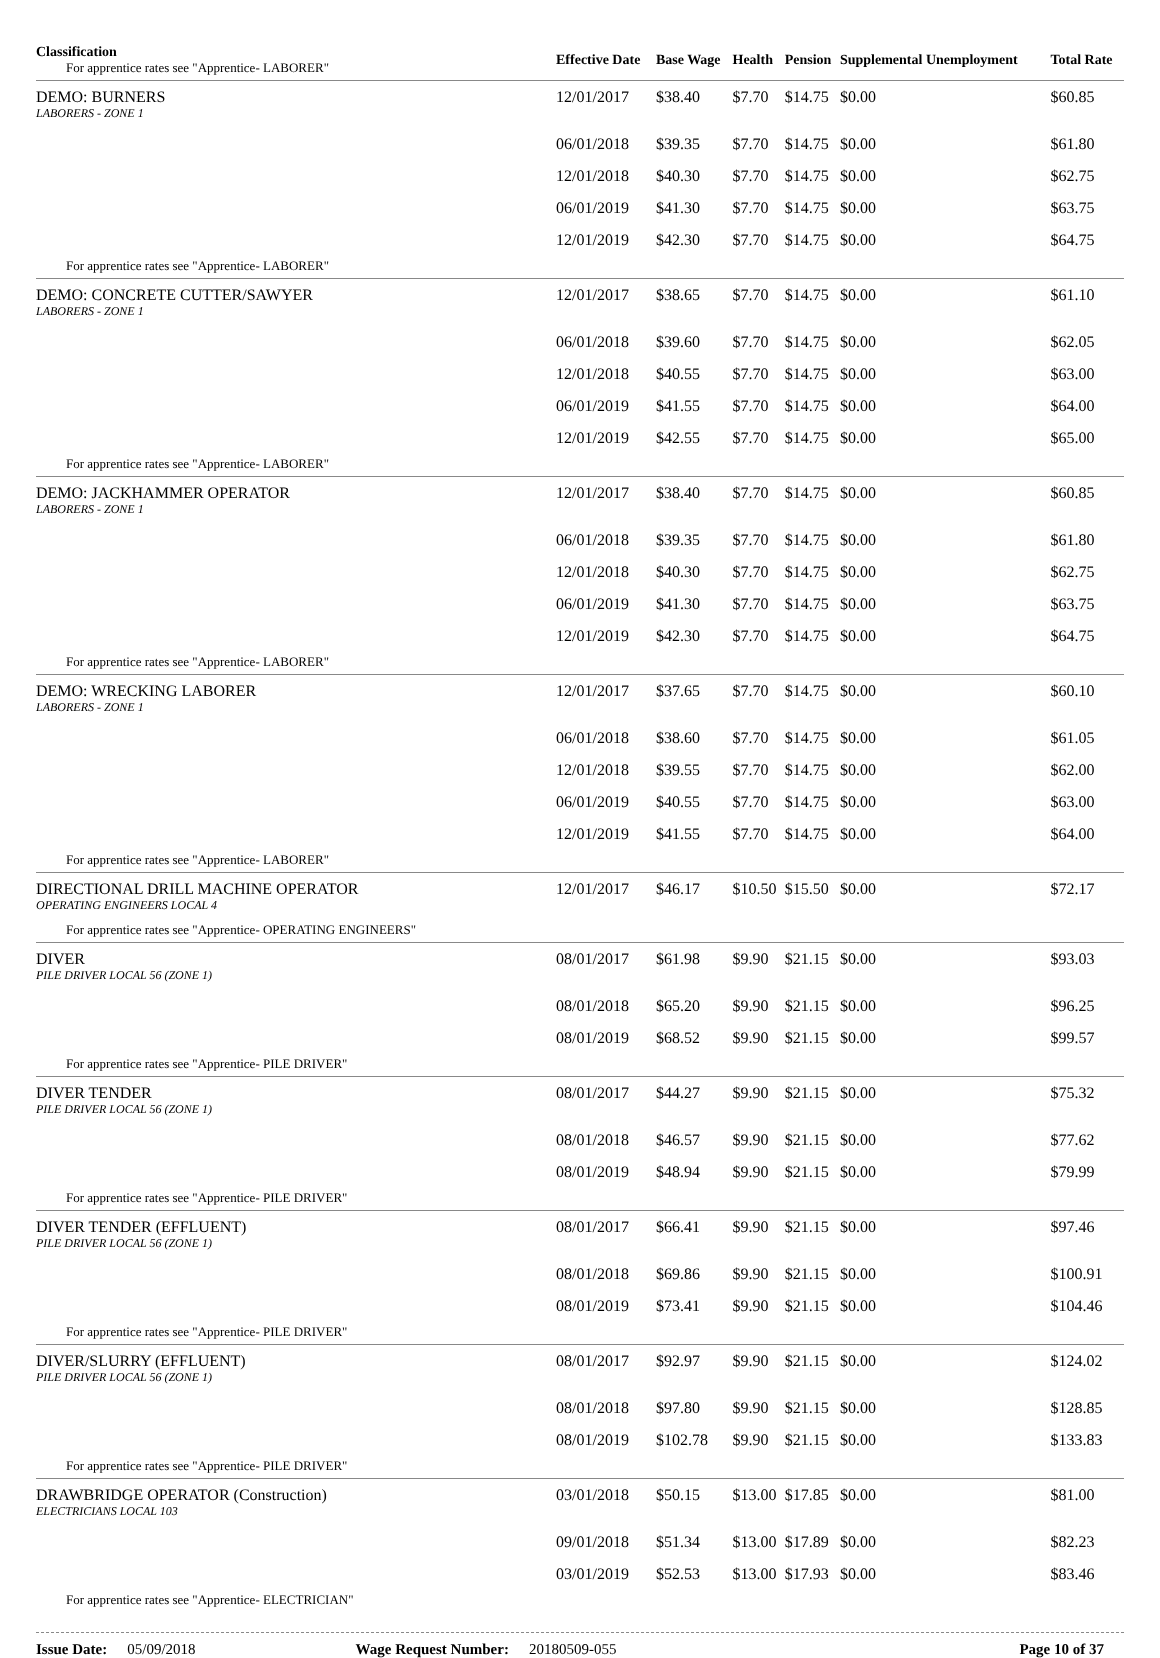| Classification For apprentice rates see "Apprentice- LABORER" | Effective Date | Base Wage | Health | Pension | Supplemental Unemployment | Total Rate |
| --- | --- | --- | --- | --- | --- | --- |
| DEMO: BURNERS LABORERS - ZONE 1 | 12/01/2017 | $38.40 | $7.70 | $14.75 | $0.00 | $60.85 |
| | 06/01/2018 | $39.35 | $7.70 | $14.75 | $0.00 | $61.80 |
| | 12/01/2018 | $40.30 | $7.70 | $14.75 | $0.00 | $62.75 |
| | 06/01/2019 | $41.30 | $7.70 | $14.75 | $0.00 | $63.75 |
| | 12/01/2019 | $42.30 | $7.70 | $14.75 | $0.00 | $64.75 |
| For apprentice rates see "Apprentice- LABORER" | | | | | | |
| DEMO: CONCRETE CUTTER/SAWYER LABORERS - ZONE 1 | 12/01/2017 | $38.65 | $7.70 | $14.75 | $0.00 | $61.10 |
| | 06/01/2018 | $39.60 | $7.70 | $14.75 | $0.00 | $62.05 |
| | 12/01/2018 | $40.55 | $7.70 | $14.75 | $0.00 | $63.00 |
| | 06/01/2019 | $41.55 | $7.70 | $14.75 | $0.00 | $64.00 |
| | 12/01/2019 | $42.55 | $7.70 | $14.75 | $0.00 | $65.00 |
| For apprentice rates see "Apprentice- LABORER" | | | | | | |
| DEMO: JACKHAMMER OPERATOR LABORERS - ZONE 1 | 12/01/2017 | $38.40 | $7.70 | $14.75 | $0.00 | $60.85 |
| | 06/01/2018 | $39.35 | $7.70 | $14.75 | $0.00 | $61.80 |
| | 12/01/2018 | $40.30 | $7.70 | $14.75 | $0.00 | $62.75 |
| | 06/01/2019 | $41.30 | $7.70 | $14.75 | $0.00 | $63.75 |
| | 12/01/2019 | $42.30 | $7.70 | $14.75 | $0.00 | $64.75 |
| For apprentice rates see "Apprentice- LABORER" | | | | | | |
| DEMO: WRECKING LABORER LABORERS - ZONE 1 | 12/01/2017 | $37.65 | $7.70 | $14.75 | $0.00 | $60.10 |
| | 06/01/2018 | $38.60 | $7.70 | $14.75 | $0.00 | $61.05 |
| | 12/01/2018 | $39.55 | $7.70 | $14.75 | $0.00 | $62.00 |
| | 06/01/2019 | $40.55 | $7.70 | $14.75 | $0.00 | $63.00 |
| | 12/01/2019 | $41.55 | $7.70 | $14.75 | $0.00 | $64.00 |
| For apprentice rates see "Apprentice- LABORER" | | | | | | |
| DIRECTIONAL DRILL MACHINE OPERATOR OPERATING ENGINEERS LOCAL 4 | 12/01/2017 | $46.17 | $10.50 | $15.50 | $0.00 | $72.17 |
| For apprentice rates see "Apprentice- OPERATING ENGINEERS" | | | | | | |
| DIVER PILE DRIVER LOCAL 56 (ZONE 1) | 08/01/2017 | $61.98 | $9.90 | $21.15 | $0.00 | $93.03 |
| | 08/01/2018 | $65.20 | $9.90 | $21.15 | $0.00 | $96.25 |
| | 08/01/2019 | $68.52 | $9.90 | $21.15 | $0.00 | $99.57 |
| For apprentice rates see "Apprentice- PILE DRIVER" | | | | | | |
| DIVER TENDER PILE DRIVER LOCAL 56 (ZONE 1) | 08/01/2017 | $44.27 | $9.90 | $21.15 | $0.00 | $75.32 |
| | 08/01/2018 | $46.57 | $9.90 | $21.15 | $0.00 | $77.62 |
| | 08/01/2019 | $48.94 | $9.90 | $21.15 | $0.00 | $79.99 |
| For apprentice rates see "Apprentice- PILE DRIVER" | | | | | | |
| DIVER TENDER (EFFLUENT) PILE DRIVER LOCAL 56 (ZONE 1) | 08/01/2017 | $66.41 | $9.90 | $21.15 | $0.00 | $97.46 |
| | 08/01/2018 | $69.86 | $9.90 | $21.15 | $0.00 | $100.91 |
| | 08/01/2019 | $73.41 | $9.90 | $21.15 | $0.00 | $104.46 |
| For apprentice rates see "Apprentice- PILE DRIVER" | | | | | | |
| DIVER/SLURRY (EFFLUENT) PILE DRIVER LOCAL 56 (ZONE 1) | 08/01/2017 | $92.97 | $9.90 | $21.15 | $0.00 | $124.02 |
| | 08/01/2018 | $97.80 | $9.90 | $21.15 | $0.00 | $128.85 |
| | 08/01/2019 | $102.78 | $9.90 | $21.15 | $0.00 | $133.83 |
| For apprentice rates see "Apprentice- PILE DRIVER" | | | | | | |
| DRAWBRIDGE OPERATOR (Construction) ELECTRICIANS LOCAL 103 | 03/01/2018 | $50.15 | $13.00 | $17.85 | $0.00 | $81.00 |
| | 09/01/2018 | $51.34 | $13.00 | $17.89 | $0.00 | $82.23 |
| | 03/01/2019 | $52.53 | $13.00 | $17.93 | $0.00 | $83.46 |
| For apprentice rates see "Apprentice- ELECTRICIAN" | | | | | | |
Issue Date: 05/09/2018 Wage Request Number: 20180509-055 Page 10 of 37